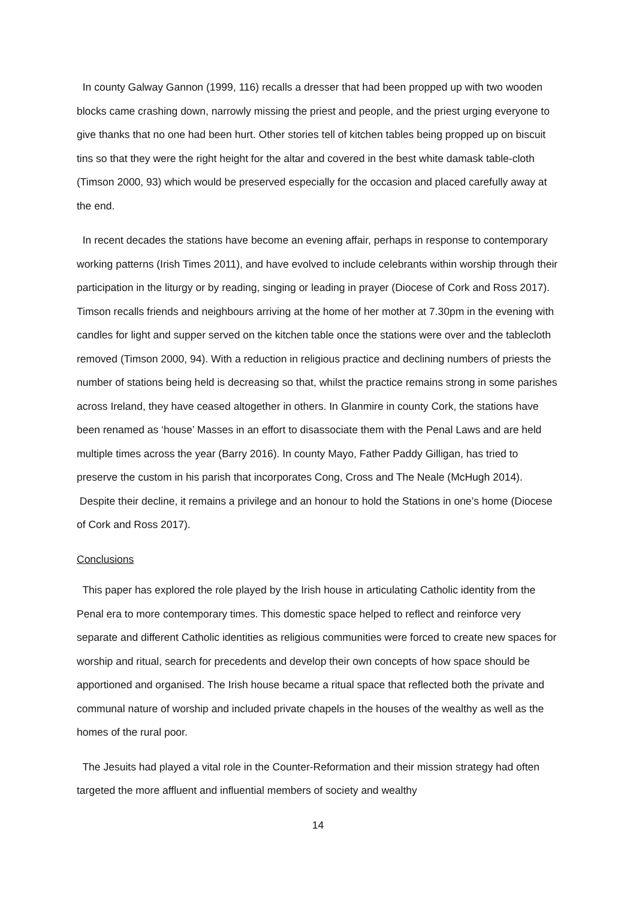In county Galway Gannon (1999, 116) recalls a dresser that had been propped up with two wooden blocks came crashing down, narrowly missing the priest and people, and the priest urging everyone to give thanks that no one had been hurt. Other stories tell of kitchen tables being propped up on biscuit tins so that they were the right height for the altar and covered in the best white damask table-cloth (Timson 2000, 93) which would be preserved especially for the occasion and placed carefully away at the end.
In recent decades the stations have become an evening affair, perhaps in response to contemporary working patterns (Irish Times 2011), and have evolved to include celebrants within worship through their participation in the liturgy or by reading, singing or leading in prayer (Diocese of Cork and Ross 2017). Timson recalls friends and neighbours arriving at the home of her mother at 7.30pm in the evening with candles for light and supper served on the kitchen table once the stations were over and the tablecloth removed (Timson 2000, 94). With a reduction in religious practice and declining numbers of priests the number of stations being held is decreasing so that, whilst the practice remains strong in some parishes across Ireland, they have ceased altogether in others. In Glanmire in county Cork, the stations have been renamed as ‘house’ Masses in an effort to disassociate them with the Penal Laws and are held multiple times across the year (Barry 2016). In county Mayo, Father Paddy Gilligan, has tried to preserve the custom in his parish that incorporates Cong, Cross and The Neale (McHugh 2014). Despite their decline, it remains a privilege and an honour to hold the Stations in one’s home (Diocese of Cork and Ross 2017).
Conclusions
This paper has explored the role played by the Irish house in articulating Catholic identity from the Penal era to more contemporary times. This domestic space helped to reflect and reinforce very separate and different Catholic identities as religious communities were forced to create new spaces for worship and ritual, search for precedents and develop their own concepts of how space should be apportioned and organised. The Irish house became a ritual space that reflected both the private and communal nature of worship and included private chapels in the houses of the wealthy as well as the homes of the rural poor.
The Jesuits had played a vital role in the Counter-Reformation and their mission strategy had often targeted the more affluent and influential members of society and wealthy
14